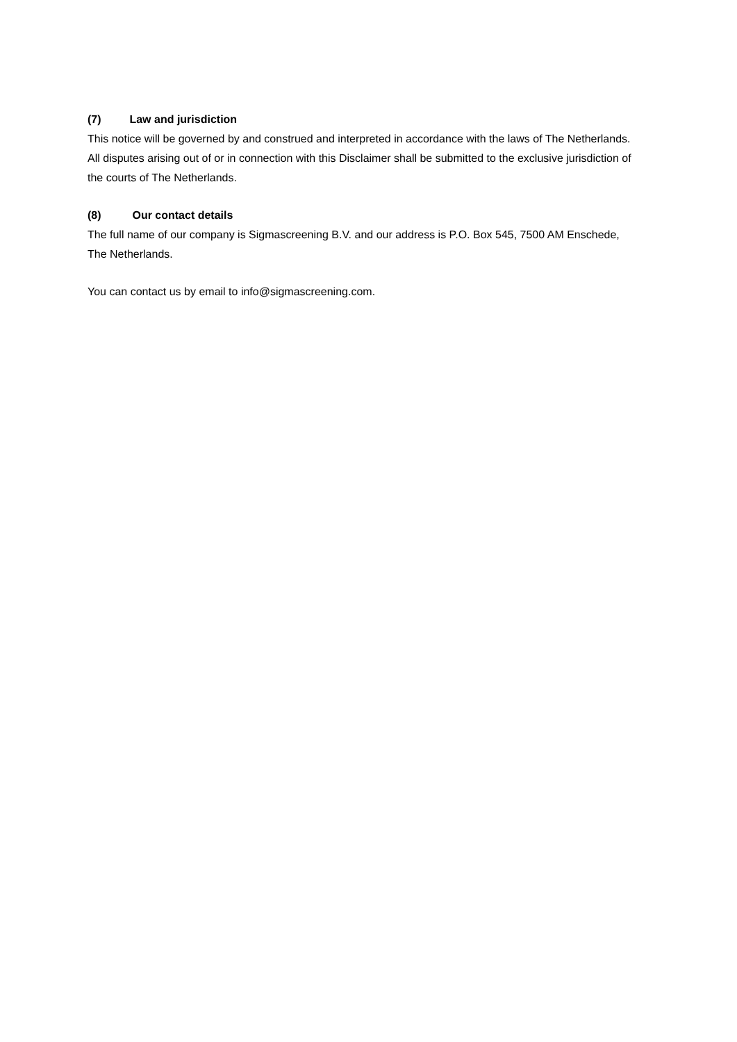(7) Law and jurisdiction
This notice will be governed by and construed and interpreted in accordance with the laws of The Netherlands. All disputes arising out of or in connection with this Disclaimer shall be submitted to the exclusive jurisdiction of the courts of The Netherlands.
(8) Our contact details
The full name of our company is Sigmascreening B.V. and our address is P.O. Box 545, 7500 AM Enschede, The Netherlands.
You can contact us by email to info@sigmascreening.com.